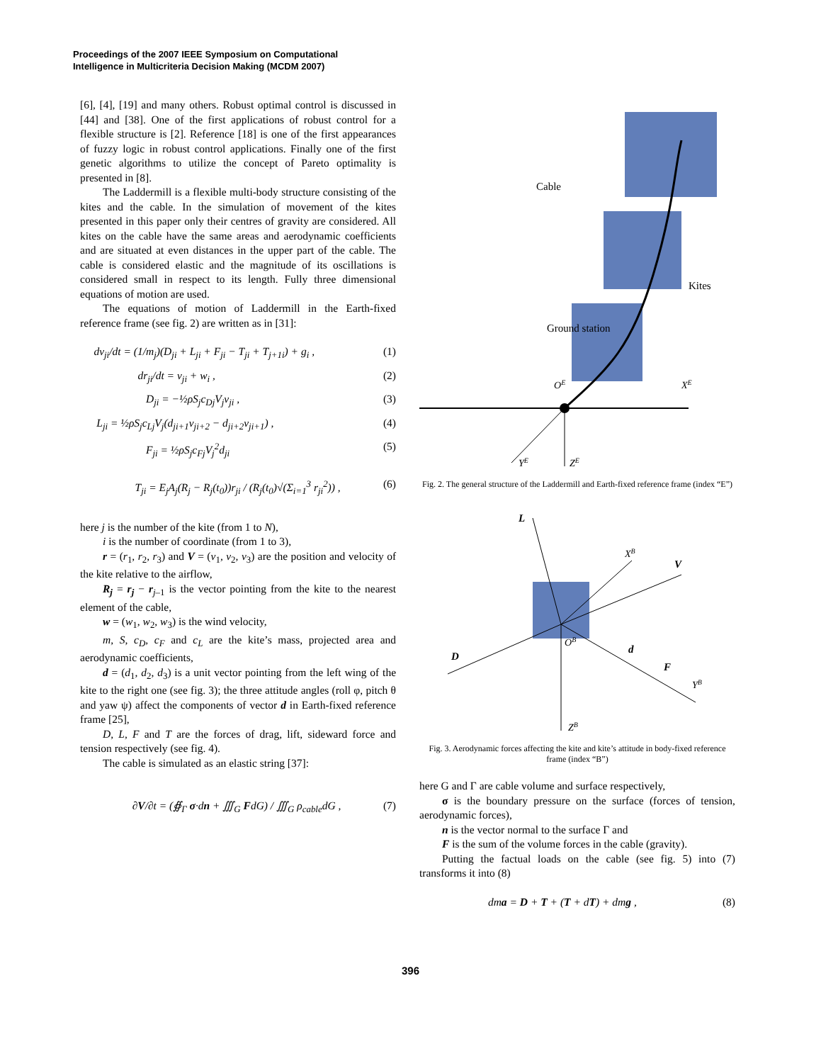Proceedings of the 2007 IEEE Symposium on Computational
Intelligence in Multicriteria Decision Making (MCDM 2007)
[6], [4], [19] and many others. Robust optimal control is discussed in [44] and [38]. One of the first applications of robust control for a flexible structure is [2]. Reference [18] is one of the first appearances of fuzzy logic in robust control applications. Finally one of the first genetic algorithms to utilize the concept of Pareto optimality is presented in [8].
The Laddermill is a flexible multi-body structure consisting of the kites and the cable. In the simulation of movement of the kites presented in this paper only their centres of gravity are considered. All kites on the cable have the same areas and aerodynamic coefficients and are situated at even distances in the upper part of the cable. The cable is considered elastic and the magnitude of its oscillations is considered small in respect to its length. Fully three dimensional equations of motion are used.
The equations of motion of Laddermill in the Earth-fixed reference frame (see fig. 2) are written as in [31]:
dv<sub>ji</sub>/dt = (1/m<sub>j</sub>)(D<sub>ji</sub> + L<sub>ji</sub> + F<sub>ji</sub> − T<sub>ji</sub> + T<sub>j+1i</sub>) + g<sub>i</sub> , (1)
dr<sub>ji</sub>/dt = v<sub>ji</sub> + w<sub>i</sub> , (2)
D<sub>ji</sub> = −½ρS<sub>j</sub>c<sub>Dj</sub>V<sub>j</sub>v<sub>ji</sub> , (3)
L<sub>ji</sub> = ½ρS<sub>j</sub>c<sub>Lj</sub>V<sub>j</sub>(d<sub>ji+1</sub>v<sub>ji+2</sub> − d<sub>ji+2</sub>v<sub>ji+1</sub>) , (4)
F<sub>ji</sub> = ½ρS<sub>j</sub>c<sub>Fj</sub>V<sub>j</sub><sup>2</sup>d<sub>ji</sub> (5)
T<sub>ji</sub> = E<sub>j</sub>A<sub>j</sub>(R<sub>j</sub> − R<sub>j</sub>(t<sub>0</sub>))r<sub>ji</sub> / (R<sub>j</sub>(t<sub>0</sub>)√(Σ<sub>i=1</sub><sup>3</sup> r<sub>ji</sub><sup>2</sup>)) , (6)
here j is the number of the kite (from 1 to N),
i is the number of coordinate (from 1 to 3),
r = (r<sub>1</sub>, r<sub>2</sub>, r<sub>3</sub>) and V = (v<sub>1</sub>, v<sub>2</sub>, v<sub>3</sub>) are the position and velocity of the kite relative to the airflow,
R<sub>j</sub> = r<sub>j</sub> − r<sub>j–1</sub> is the vector pointing from the kite to the nearest element of the cable,
w = (w<sub>1</sub>, w<sub>2</sub>, w<sub>3</sub>) is the wind velocity,
m, S, c<sub>D</sub>, c<sub>F</sub> and c<sub>L</sub> are the kite’s mass, projected area and aerodynamic coefficients,
d = (d<sub>1</sub>, d<sub>2</sub>, d<sub>3</sub>) is a unit vector pointing from the left wing of the kite to the right one (see fig. 3); the three attitude angles (roll φ, pitch θ and yaw ψ) affect the components of vector d in Earth-fixed reference frame [25],
D, L, F and T are the forces of drag, lift, sideward force and tension respectively (see fig. 4).
The cable is simulated as an elastic string [37]:
∂V/∂t = (∯<sub>Γ</sub> σ·dn + ∭<sub>G</sub> FdG) / ∭<sub>G</sub> ρ<sub>cable</sub>dG , (7)
Ground station
Cable
Kites
OE
XE
YE
ZE
Fig. 2. The general structure of the Laddermill and Earth-fixed reference frame (index “E”)
L
XB
V
D
OB
d
F
YB
ZB
Fig. 3. Aerodynamic forces affecting the kite and kite’s attitude in body-fixed reference frame (index “B”)
here G and Γ are cable volume and surface respectively,
σ is the boundary pressure on the surface (forces of tension, aerodynamic forces),
n is the vector normal to the surface Γ and
F is the sum of the volume forces in the cable (gravity).
Putting the factual loads on the cable (see fig. 5) into (7) transforms it into (8)
dma = D + T + (T + dT) + dmg , (8)
396